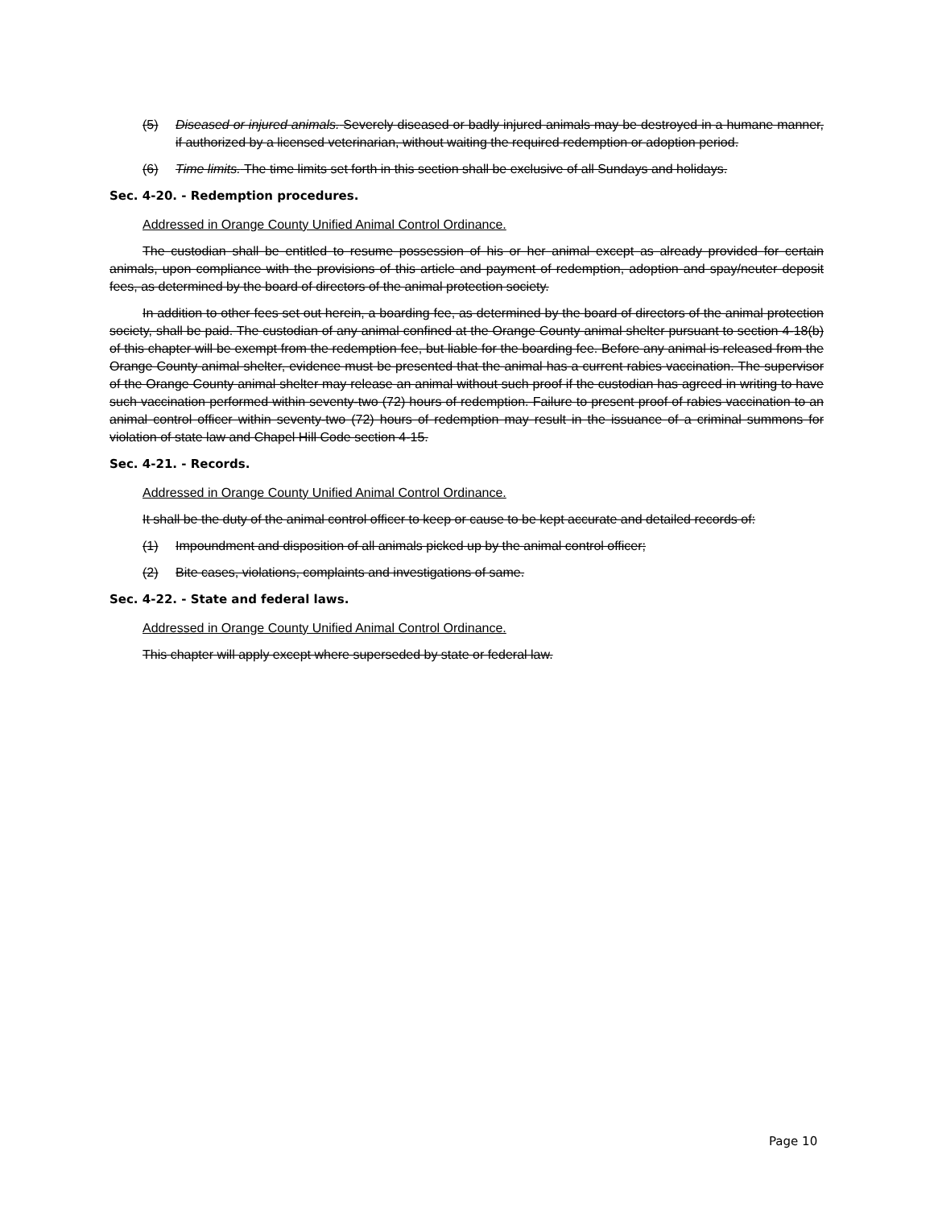(5) Diseased or injured animals. Severely diseased or badly injured animals may be destroyed in a humane manner, if authorized by a licensed veterinarian, without waiting the required redemption or adoption period.
(6) Time limits. The time limits set forth in this section shall be exclusive of all Sundays and holidays.
Sec. 4-20. - Redemption procedures.
Addressed in Orange County Unified Animal Control Ordinance.
The custodian shall be entitled to resume possession of his or her animal except as already provided for certain animals, upon compliance with the provisions of this article and payment of redemption, adoption and spay/neuter deposit fees, as determined by the board of directors of the animal protection society.
In addition to other fees set out herein, a boarding fee, as determined by the board of directors of the animal protection society, shall be paid. The custodian of any animal confined at the Orange County animal shelter pursuant to section 4-18(b) of this chapter will be exempt from the redemption fee, but liable for the boarding fee. Before any animal is released from the Orange County animal shelter, evidence must be presented that the animal has a current rabies vaccination. The supervisor of the Orange County animal shelter may release an animal without such proof if the custodian has agreed in writing to have such vaccination performed within seventy-two (72) hours of redemption. Failure to present proof of rabies vaccination to an animal control officer within seventy-two (72) hours of redemption may result in the issuance of a criminal summons for violation of state law and Chapel Hill Code section 4-15.
Sec. 4-21. - Records.
Addressed in Orange County Unified Animal Control Ordinance.
It shall be the duty of the animal control officer to keep or cause to be kept accurate and detailed records of:
(1) Impoundment and disposition of all animals picked up by the animal control officer;
(2) Bite cases, violations, complaints and investigations of same.
Sec. 4-22. - State and federal laws.
Addressed in Orange County Unified Animal Control Ordinance.
This chapter will apply except where superseded by state or federal law.
Page 10